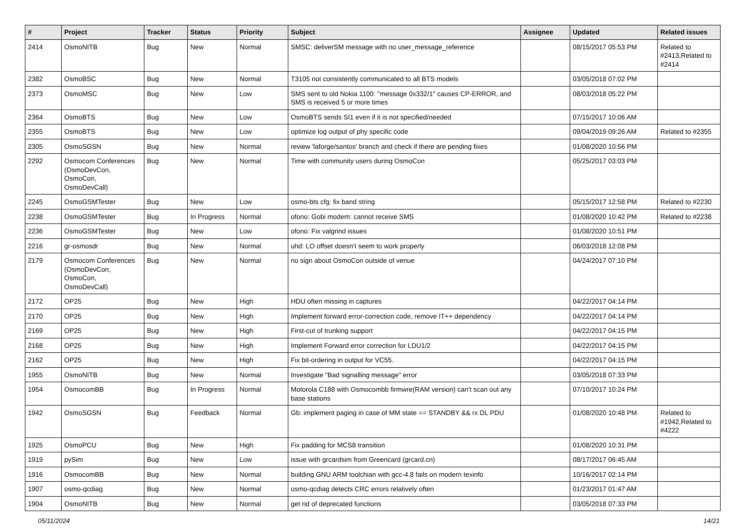| # | Project | Tracker | Status | Priority | Subject | Assignee | Updated | Related issues |
| --- | --- | --- | --- | --- | --- | --- | --- | --- |
| 2414 | OsmoNITB | Bug | New | Normal | SMSC: deliverSM message with no user_message_reference | | 08/15/2017 05:53 PM | Related to #2413,Related to #2414 |
| 2382 | OsmoBSC | Bug | New | Normal | T3105 not consistently communicated to all BTS models | | 03/05/2018 07:02 PM | |
| 2373 | OsmoMSC | Bug | New | Low | SMS sent to old Nokia 1100: "message 0x332/1" causes CP-ERROR, and SMS is received 5 or more times | | 08/03/2018 05:22 PM | |
| 2364 | OsmoBTS | Bug | New | Low | OsmoBTS sends SI1 even if it is not specified/needed | | 07/15/2017 10:06 AM | |
| 2355 | OsmoBTS | Bug | New | Low | optimize log output of phy specific code | | 09/04/2019 09:26 AM | Related to #2355 |
| 2305 | OsmoSGSN | Bug | New | Normal | review 'laforge/santos' branch and check if there are pending fixes | | 01/08/2020 10:56 PM | |
| 2292 | Osmocom Conferences (OsmoDevCon, OsmoCon, OsmoDevCall) | Bug | New | Normal | Time with community users during OsmoCon | | 05/25/2017 03:03 PM | |
| 2245 | OsmoGSMTester | Bug | New | Low | osmo-bts cfg: fix band string | | 05/15/2017 12:58 PM | Related to #2230 |
| 2238 | OsmoGSMTester | Bug | In Progress | Normal | ofono: Gobi modem: cannot receive SMS | | 01/08/2020 10:42 PM | Related to #2238 |
| 2236 | OsmoGSMTester | Bug | New | Low | ofono: Fix valgrind issues | | 01/08/2020 10:51 PM | |
| 2216 | gr-osmosdr | Bug | New | Normal | uhd: LO offset doesn't seem to work properly | | 06/03/2018 12:08 PM | |
| 2179 | Osmocom Conferences (OsmoDevCon, OsmoCon, OsmoDevCall) | Bug | New | Normal | no sign about OsmoCon outside of venue | | 04/24/2017 07:10 PM | |
| 2172 | OP25 | Bug | New | High | HDU often missing in captures | | 04/22/2017 04:14 PM | |
| 2170 | OP25 | Bug | New | High | Implement forward error-correction code, remove IT++ dependency | | 04/22/2017 04:14 PM | |
| 2169 | OP25 | Bug | New | High | First-cut of trunking support | | 04/22/2017 04:15 PM | |
| 2168 | OP25 | Bug | New | High | Implement Forward error correction for LDU1/2 | | 04/22/2017 04:15 PM | |
| 2162 | OP25 | Bug | New | High | Fix bit-ordering in output for VC55. | | 04/22/2017 04:15 PM | |
| 1955 | OsmoNITB | Bug | New | Normal | Investigate "Bad signalling message" error | | 03/05/2018 07:33 PM | |
| 1954 | OsmocomBB | Bug | In Progress | Normal | Motorola C188 with Osmocombb firmwre(RAM version) can't scan out any base stations | | 07/10/2017 10:24 PM | |
| 1942 | OsmoSGSN | Bug | Feedback | Normal | Gb: implement paging in case of MM state == STANDBY && rx DL PDU | | 01/08/2020 10:48 PM | Related to #1942,Related to #4222 |
| 1925 | OsmoPCU | Bug | New | High | Fix padding for MCS8 transition | | 01/08/2020 10:31 PM | |
| 1919 | pySim | Bug | New | Low | issue with grcardsim from Greencard (grcard.cn) | | 08/17/2017 06:45 AM | |
| 1916 | OsmocomBB | Bug | New | Normal | building GNU ARM toolchian with gcc-4.8 fails on modern texinfo | | 10/16/2017 02:14 PM | |
| 1907 | osmo-qcdiag | Bug | New | Normal | osmo-qcdiag detects CRC errors relatively often | | 01/23/2017 01:47 AM | |
| 1904 | OsmoNITB | Bug | New | Normal | get rid of deprecated functions | | 03/05/2018 07:33 PM | |
05/11/2024 14/21